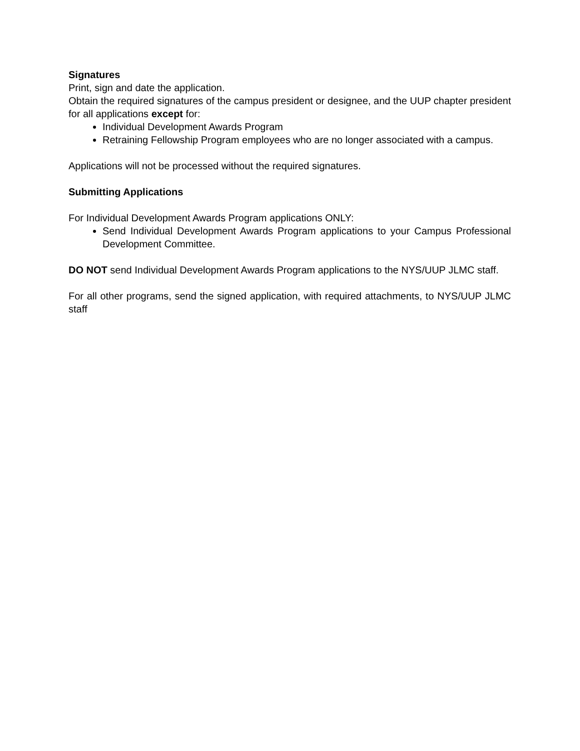Signatures
Print, sign and date the application.
Obtain the required signatures of the campus president or designee, and the UUP chapter president for all applications except for:
Individual Development Awards Program
Retraining Fellowship Program employees who are no longer associated with a campus.
Applications will not be processed without the required signatures.
Submitting Applications
For Individual Development Awards Program applications ONLY:
Send Individual Development Awards Program applications to your Campus Professional Development Committee.
DO NOT send Individual Development Awards Program applications to the NYS/UUP JLMC staff.
For all other programs, send the signed application, with required attachments, to NYS/UUP JLMC staff